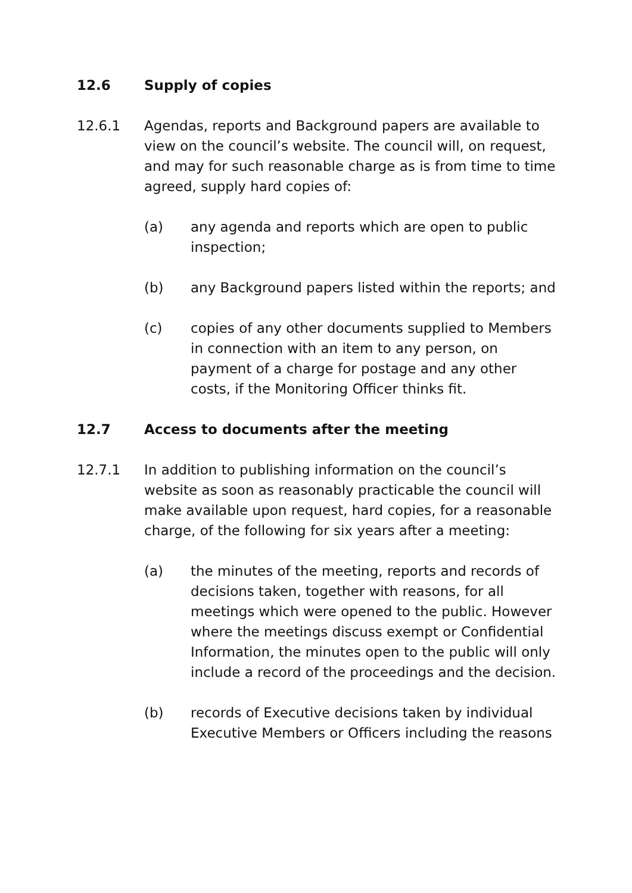12.6 Supply of copies
12.6.1 Agendas, reports and Background papers are available to view on the council’s website. The council will, on request, and may for such reasonable charge as is from time to time agreed, supply hard copies of:
(a) any agenda and reports which are open to public inspection;
(b) any Background papers listed within the reports; and
(c) copies of any other documents supplied to Members in connection with an item to any person, on payment of a charge for postage and any other costs, if the Monitoring Officer thinks fit.
12.7 Access to documents after the meeting
12.7.1 In addition to publishing information on the council’s website as soon as reasonably practicable the council will make available upon request, hard copies, for a reasonable charge, of the following for six years after a meeting:
(a) the minutes of the meeting, reports and records of decisions taken, together with reasons, for all meetings which were opened to the public. However where the meetings discuss exempt or Confidential Information, the minutes open to the public will only include a record of the proceedings and the decision.
(b) records of Executive decisions taken by individual Executive Members or Officers including the reasons